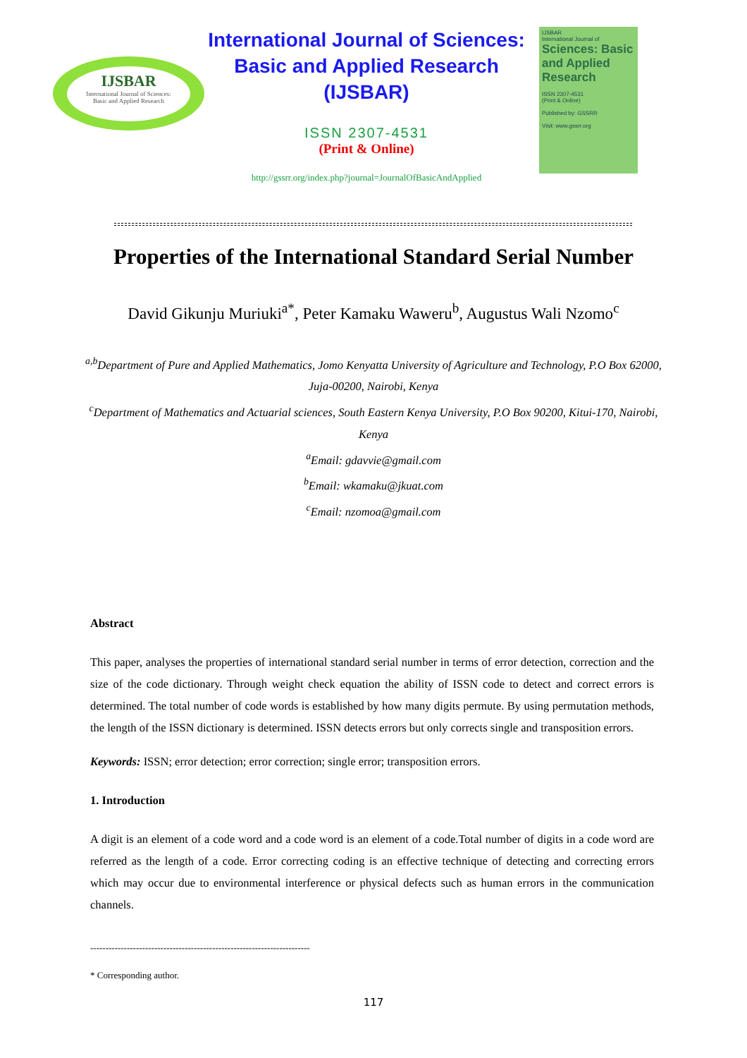IJSBAR
International Journal of Sciences:
Basic and Applied Research
International Journal of Sciences:
Basic and Applied Research
(IJSBAR)
ISSN 2307-4531
(Print & Online)
http://gssrr.org/index.php?journal=JournalOfBasicAndApplied
IJSBAR
International Journal of
Sciences: Basic and Applied Research
ISSN 2307-4531
(Print & Online)
Published by: GSSRR
Visit: www.gssrr.org
Properties of the International Standard Serial Number
David Gikunju Muriuki<sup>a*</sup>, Peter Kamaku Waweru<sup>b</sup>, Augustus Wali Nzomo<sup>c</sup>
<sup>a,b</sup>Department of Pure and Applied Mathematics, Jomo Kenyatta University of Agriculture and Technology, P.O Box 62000, Juja-00200, Nairobi, Kenya
<sup>c</sup> Department of Mathematics and Actuarial sciences, South Eastern Kenya University, P.O Box 90200, Kitui-170, Nairobi, Kenya
<sup>a</sup> Email: gdavvie@gmail.com
<sup>b</sup> Email: wkamaku@jkuat.com
<sup>c</sup> Email: nzomoa@gmail.com
Abstract
This paper, analyses the properties of international standard serial number in terms of error detection, correction and the size of the code dictionary. Through weight check equation the ability of ISSN code to detect and correct errors is determined. The total number of code words is established by how many digits permute. By using permutation methods, the length of the ISSN dictionary is determined. ISSN detects errors but only corrects single and transposition errors.
Keywords: ISSN; error detection; error correction; single error; transposition errors.
1. Introduction
A digit is an element of a code word and a code word is an element of a code.Total number of digits in a code word are referred as the length of a code. Error correcting coding is an effective technique of detecting and correcting errors which may occur due to environmental interference or physical defects such as human errors in the communication channels.
------------------------------------------------------------------------
* Corresponding author.
117